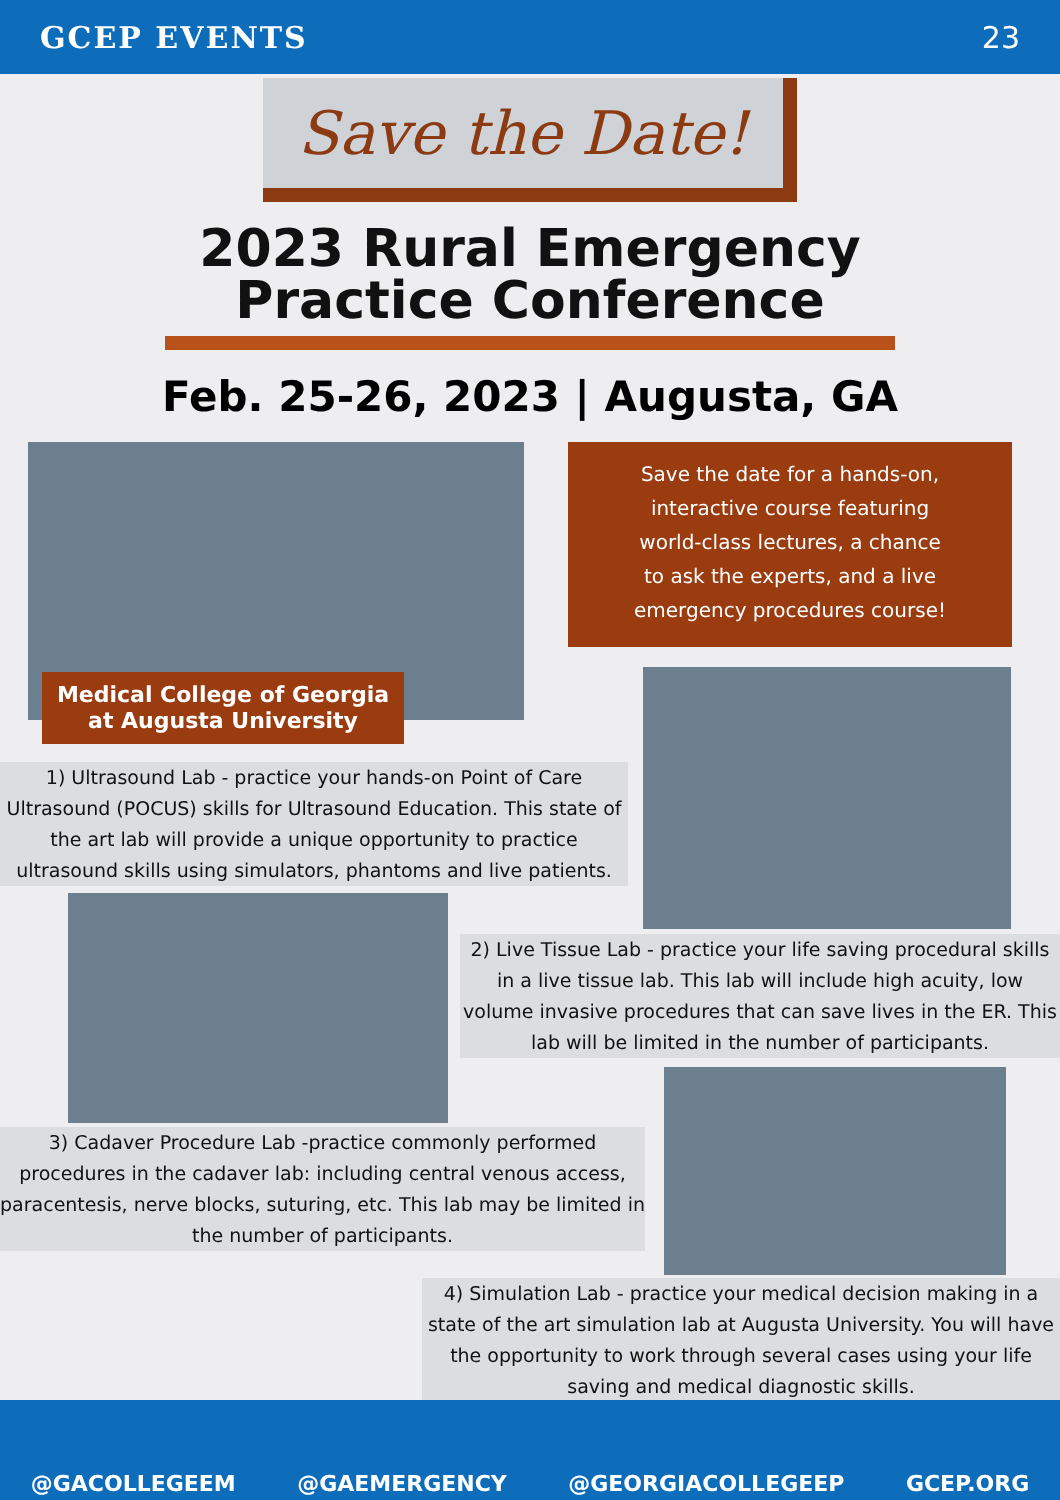GCEP EVENTS 23
Save the Date!
2023 Rural Emergency
Practice Conference
Feb. 25-26, 2023 | Augusta, GA
Medical College of Georgia
at Augusta University
Save the date for a hands-on,
interactive course featuring
world-class lectures, a chance
to ask the experts, and a live
emergency procedures course!
1) Ultrasound Lab - practice your hands-on Point of Care Ultrasound (POCUS) skills for Ultrasound Education. This state of the art lab will provide a unique opportunity to practice ultrasound skills using simulators, phantoms and live patients.
2) Live Tissue Lab - practice your life saving procedural skills in a live tissue lab. This lab will include high acuity, low volume invasive procedures that can save lives in the ER. This lab will be limited in the number of participants.
3) Cadaver Procedure Lab -practice commonly performed procedures in the cadaver lab: including central venous access, paracentesis, nerve blocks, suturing, etc. This lab may be limited in the number of participants.
4) Simulation Lab - practice your medical decision making in a state of the art simulation lab at Augusta University. You will have the opportunity to work through several cases using your life saving and medical diagnostic skills.
@GACOLLEGEEM @GAEMERGENCY @GEORGIACOLLEGEEP GCEP.ORG